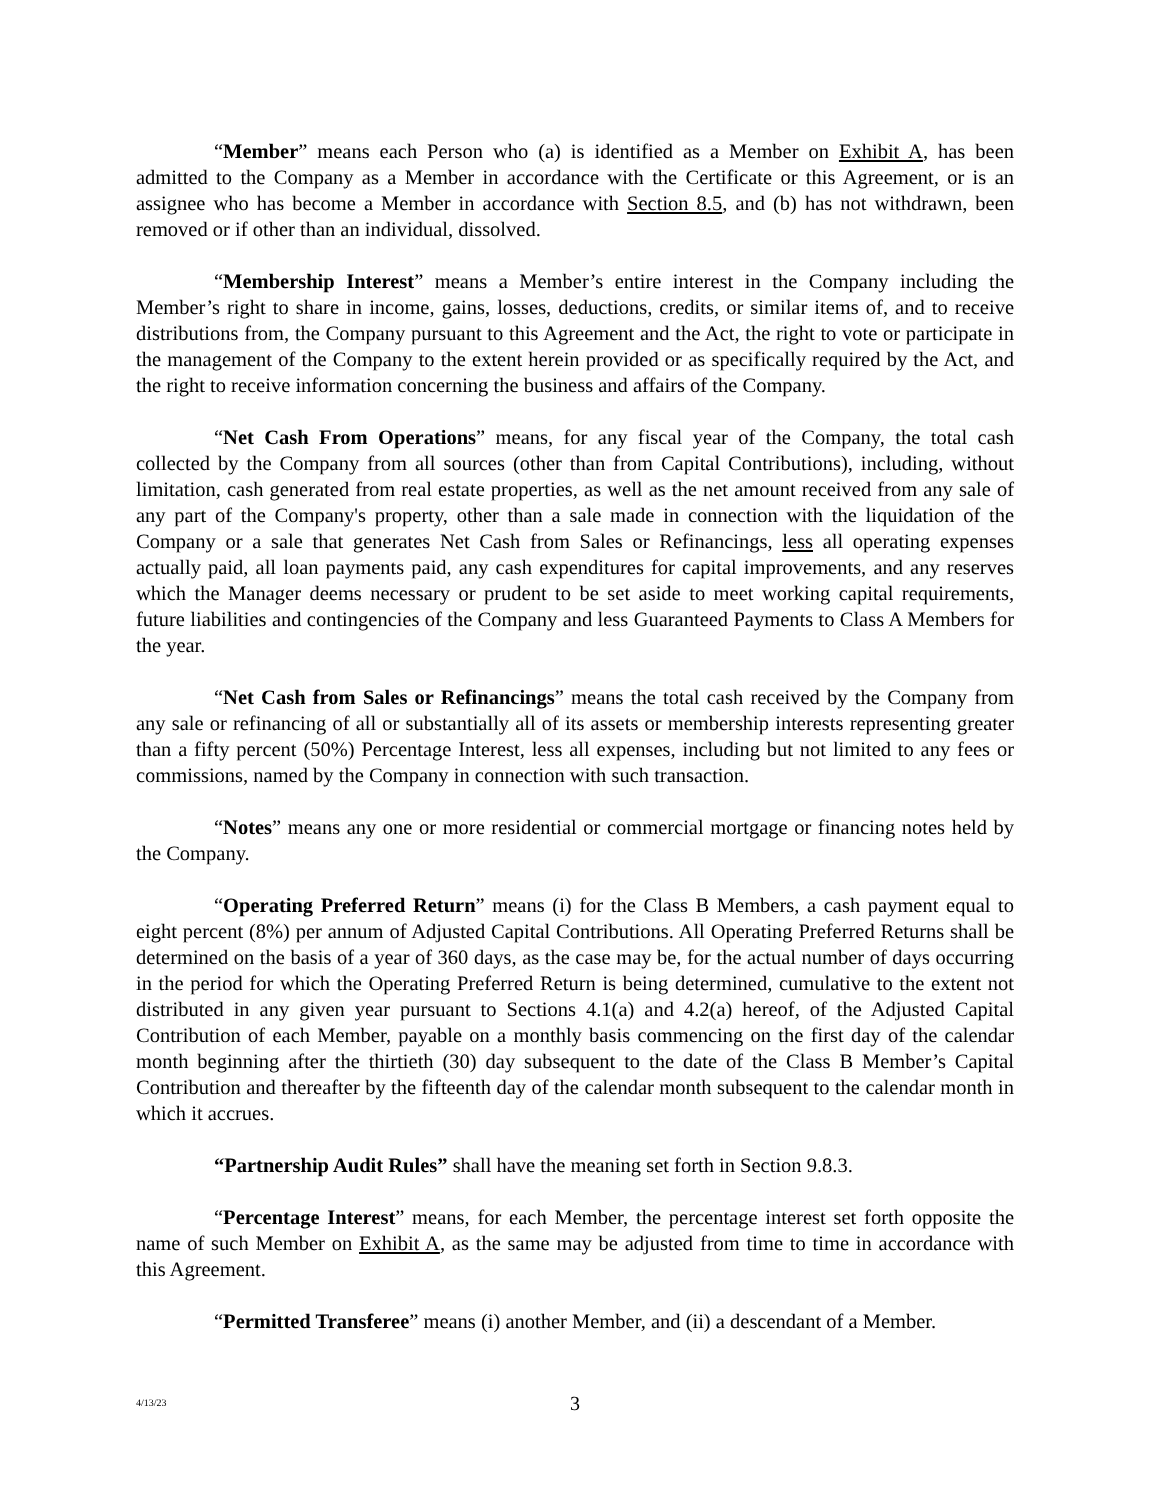“Member” means each Person who (a) is identified as a Member on Exhibit A, has been admitted to the Company as a Member in accordance with the Certificate or this Agreement, or is an assignee who has become a Member in accordance with Section 8.5, and (b) has not withdrawn, been removed or if other than an individual, dissolved.
“Membership Interest” means a Member’s entire interest in the Company including the Member’s right to share in income, gains, losses, deductions, credits, or similar items of, and to receive distributions from, the Company pursuant to this Agreement and the Act, the right to vote or participate in the management of the Company to the extent herein provided or as specifically required by the Act, and the right to receive information concerning the business and affairs of the Company.
“Net Cash From Operations” means, for any fiscal year of the Company, the total cash collected by the Company from all sources (other than from Capital Contributions), including, without limitation, cash generated from real estate properties, as well as the net amount received from any sale of any part of the Company's property, other than a sale made in connection with the liquidation of the Company or a sale that generates Net Cash from Sales or Refinancings, less all operating expenses actually paid, all loan payments paid, any cash expenditures for capital improvements, and any reserves which the Manager deems necessary or prudent to be set aside to meet working capital requirements, future liabilities and contingencies of the Company and less Guaranteed Payments to Class A Members for the year.
“Net Cash from Sales or Refinancings” means the total cash received by the Company from any sale or refinancing of all or substantially all of its assets or membership interests representing greater than a fifty percent (50%) Percentage Interest, less all expenses, including but not limited to any fees or commissions, named by the Company in connection with such transaction.
“Notes” means any one or more residential or commercial mortgage or financing notes held by the Company.
“Operating Preferred Return” means (i) for the Class B Members, a cash payment equal to eight percent (8%) per annum of Adjusted Capital Contributions. All Operating Preferred Returns shall be determined on the basis of a year of 360 days, as the case may be, for the actual number of days occurring in the period for which the Operating Preferred Return is being determined, cumulative to the extent not distributed in any given year pursuant to Sections 4.1(a) and 4.2(a) hereof, of the Adjusted Capital Contribution of each Member, payable on a monthly basis commencing on the first day of the calendar month beginning after the thirtieth (30) day subsequent to the date of the Class B Member’s Capital Contribution and thereafter by the fifteenth day of the calendar month subsequent to the calendar month in which it accrues.
“Partnership Audit Rules” shall have the meaning set forth in Section 9.8.3.
“Percentage Interest” means, for each Member, the percentage interest set forth opposite the name of such Member on Exhibit A, as the same may be adjusted from time to time in accordance with this Agreement.
“Permitted Transferee” means (i) another Member, and (ii) a descendant of a Member.
4/13/23
3